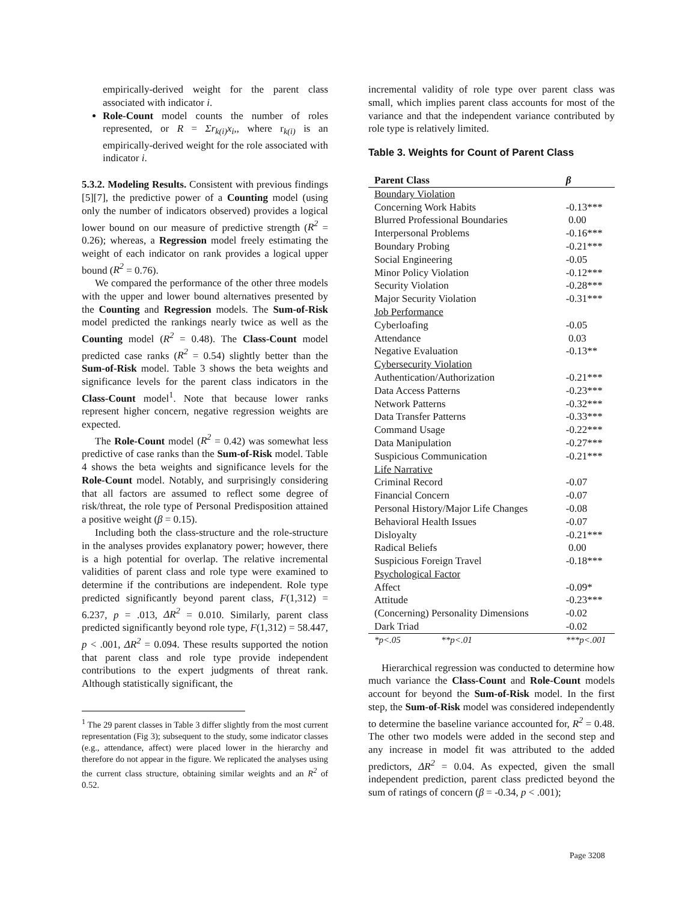empirically-derived weight for the parent class associated with indicator i.
Role-Count model counts the number of roles represented, or R = Σr<sub>k(i)</sub>x<sub>i</sub>,, where r<sub>k(i)</sub> is an empirically-derived weight for the role associated with indicator i.
5.3.2. Modeling Results. Consistent with previous findings [5][7], the predictive power of a Counting model (using only the number of indicators observed) provides a logical lower bound on our measure of predictive strength (R<sup>2</sup> = 0.26); whereas, a Regression model freely estimating the weight of each indicator on rank provides a logical upper bound (R<sup>2</sup> = 0.76).
We compared the performance of the other three models with the upper and lower bound alternatives presented by the Counting and Regression models. The Sum-of-Risk model predicted the rankings nearly twice as well as the Counting model (R<sup>2</sup> = 0.48). The Class-Count model predicted case ranks (R<sup>2</sup> = 0.54) slightly better than the Sum-of-Risk model. Table 3 shows the beta weights and significance levels for the parent class indicators in the Class-Count model<sup>1</sup>. Note that because lower ranks represent higher concern, negative regression weights are expected.
The Role-Count model (R<sup>2</sup> = 0.42) was somewhat less predictive of case ranks than the Sum-of-Risk model. Table 4 shows the beta weights and significance levels for the Role-Count model. Notably, and surprisingly considering that all factors are assumed to reflect some degree of risk/threat, the role type of Personal Predisposition attained a positive weight (β = 0.15).
Including both the class-structure and the role-structure in the analyses provides explanatory power; however, there is a high potential for overlap. The relative incremental validities of parent class and role type were examined to determine if the contributions are independent. Role type predicted significantly beyond parent class, F(1,312) = 6.237, p = .013, ΔR<sup>2</sup> = 0.010. Similarly, parent class predicted significantly beyond role type, F(1,312) = 58.447, p < .001, ΔR<sup>2</sup> = 0.094. These results supported the notion that parent class and role type provide independent contributions to the expert judgments of threat rank. Although statistically significant, the
<sup>1</sup> The 29 parent classes in Table 3 differ slightly from the most current representation (Fig 3); subsequent to the study, some indicator classes (e.g., attendance, affect) were placed lower in the hierarchy and therefore do not appear in the figure. We replicated the analyses using the current class structure, obtaining similar weights and an R<sup>2</sup> of 0.52.
incremental validity of role type over parent class was small, which implies parent class accounts for most of the variance and that the independent variance contributed by role type is relatively limited.
Table 3. Weights for Count of Parent Class
| Parent Class | β |
| --- | --- |
| Boundary Violation | |
| Concerning Work Habits | -0.13*** |
| Blurred Professional Boundaries | 0.00 |
| Interpersonal Problems | -0.16*** |
| Boundary Probing | -0.21*** |
| Social Engineering | -0.05 |
| Minor Policy Violation | -0.12*** |
| Security Violation | -0.28*** |
| Major Security Violation | -0.31*** |
| Job Performance | |
| Cyberloafing | -0.05 |
| Attendance | 0.03 |
| Negative Evaluation | -0.13** |
| Cybersecurity Violation | |
| Authentication/Authorization | -0.21*** |
| Data Access Patterns | -0.23*** |
| Network Patterns | -0.32*** |
| Data Transfer Patterns | -0.33*** |
| Command Usage | -0.22*** |
| Data Manipulation | -0.27*** |
| Suspicious Communication | -0.21*** |
| Life Narrative | |
| Criminal Record | -0.07 |
| Financial Concern | -0.07 |
| Personal History/Major Life Changes | -0.08 |
| Behavioral Health Issues | -0.07 |
| Disloyalty | -0.21*** |
| Radical Beliefs | 0.00 |
| Suspicious Foreign Travel | -0.18*** |
| Psychological Factor | |
| Affect | -0.09* |
| Attitude | -0.23*** |
| (Concerning) Personality Dimensions | -0.02 |
| Dark Triad | -0.02 |
| *p<.05 **p<.01 | ***p<.001 |
Hierarchical regression was conducted to determine how much variance the Class-Count and Role-Count models account for beyond the Sum-of-Risk model. In the first step, the Sum-of-Risk model was considered independently to determine the baseline variance accounted for, R<sup>2</sup> = 0.48. The other two models were added in the second step and any increase in model fit was attributed to the added predictors, ΔR<sup>2</sup> = 0.04. As expected, given the small independent prediction, parent class predicted beyond the sum of ratings of concern (β = -0.34, p < .001);
Page 3208